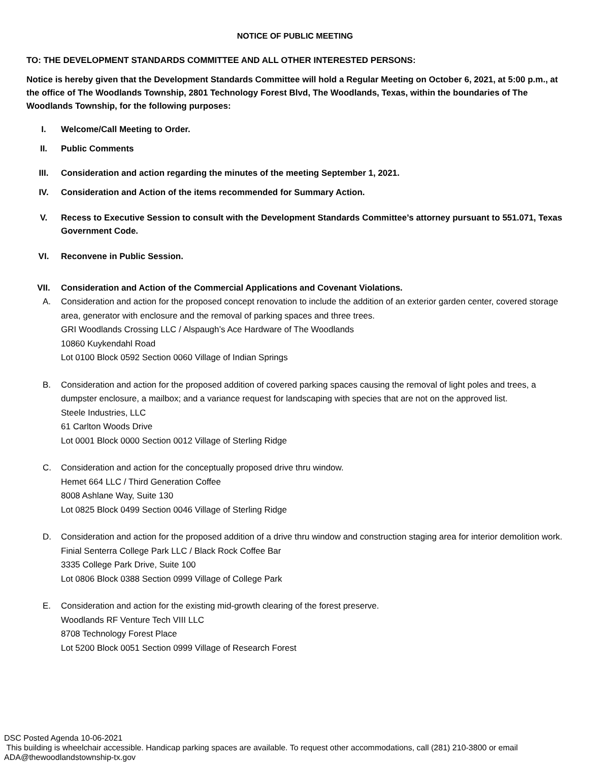NOTICE OF PUBLIC MEETING
TO: THE DEVELOPMENT STANDARDS COMMITTEE AND ALL OTHER INTERESTED PERSONS:
Notice is hereby given that the Development Standards Committee will hold a Regular Meeting on October 6, 2021, at 5:00 p.m., at the office of The Woodlands Township, 2801 Technology Forest Blvd, The Woodlands, Texas, within the boundaries of The Woodlands Township, for the following purposes:
I. Welcome/Call Meeting to Order.
II. Public Comments
III. Consideration and action regarding the minutes of the meeting September 1, 2021.
IV. Consideration and Action of the items recommended for Summary Action.
V. Recess to Executive Session to consult with the Development Standards Committee’s attorney pursuant to 551.071, Texas Government Code.
VI. Reconvene in Public Session.
VII. Consideration and Action of the Commercial Applications and Covenant Violations.
A. Consideration and action for the proposed concept renovation to include the addition of an exterior garden center, covered storage area, generator with enclosure and the removal of parking spaces and three trees.
GRI Woodlands Crossing LLC / Alspaugh’s Ace Hardware of The Woodlands
10860 Kuykendahl Road
Lot 0100 Block 0592 Section 0060 Village of Indian Springs
B. Consideration and action for the proposed addition of covered parking spaces causing the removal of light poles and trees, a dumpster enclosure, a mailbox; and a variance request for landscaping with species that are not on the approved list.
Steele Industries, LLC
61 Carlton Woods Drive
Lot 0001 Block 0000 Section 0012 Village of Sterling Ridge
C. Consideration and action for the conceptually proposed drive thru window.
Hemet 664 LLC / Third Generation Coffee
8008 Ashlane Way, Suite 130
Lot 0825 Block 0499 Section 0046 Village of Sterling Ridge
D. Consideration and action for the proposed addition of a drive thru window and construction staging area for interior demolition work.
Finial Senterra College Park LLC / Black Rock Coffee Bar
3335 College Park Drive, Suite 100
Lot 0806 Block 0388 Section 0999 Village of College Park
E. Consideration and action for the existing mid-growth clearing of the forest preserve.
Woodlands RF Venture Tech VIII LLC
8708 Technology Forest Place
Lot 5200 Block 0051 Section 0999 Village of Research Forest
DSC Posted Agenda 10-06-2021
This building is wheelchair accessible. Handicap parking spaces are available. To request other accommodations, call (281) 210-3800 or email ADA@thewoodlandstownship-tx.gov